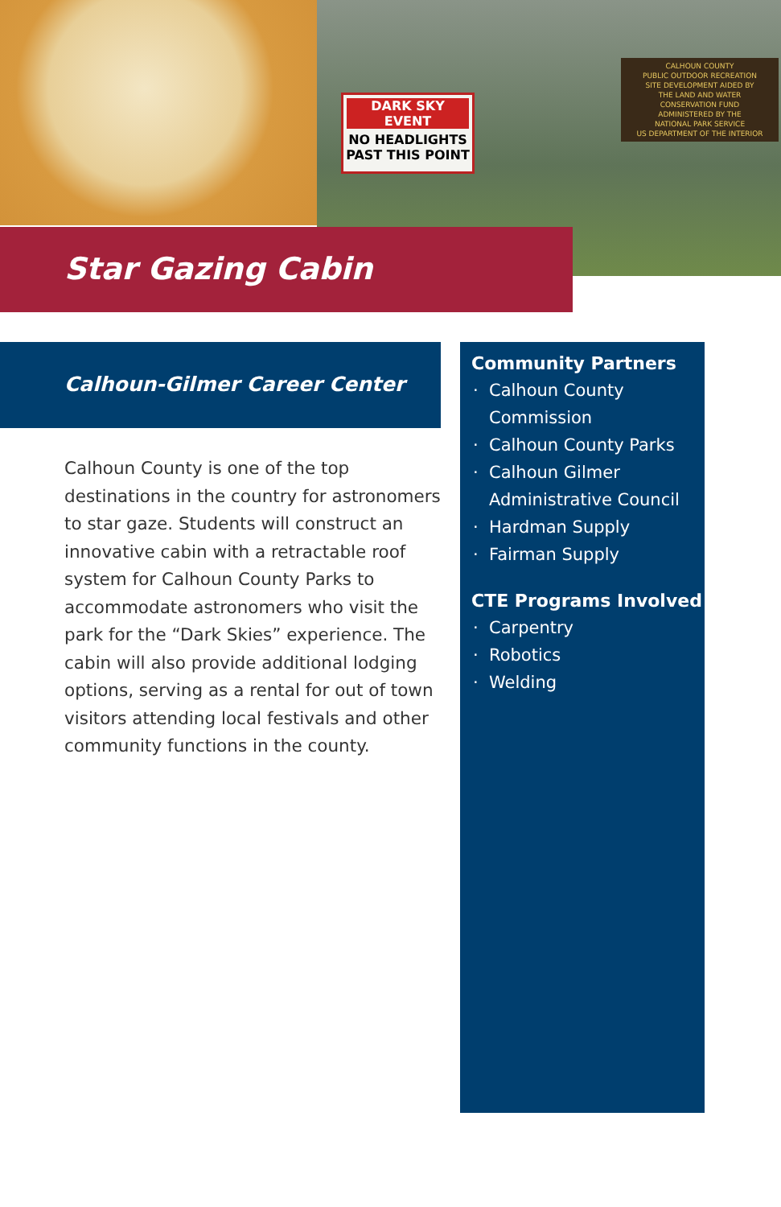DARK SKY EVENT
NO HEADLIGHTS
PAST THIS POINT
CALHOUN COUNTY
PUBLIC OUTDOOR RECREATION
SITE DEVELOPMENT AIDED BY
THE LAND AND WATER
CONSERVATION FUND
ADMINISTERED BY THE
NATIONAL PARK SERVICE
US DEPARTMENT OF THE INTERIOR
Star Gazing Cabin
Calhoun-Gilmer Career Center
Calhoun County is one of the top destinations in the country for astronomers to star gaze. Students will construct an innovative cabin with a retractable roof system for Calhoun County Parks to accommodate astronomers who visit the park for the “Dark Skies” experience. The cabin will also provide additional lodging options, serving as a rental for out of town visitors attending local festivals and other community functions in the county.
Community Partners
Calhoun County Commission
Calhoun County Parks
Calhoun Gilmer Administrative Council
Hardman Supply
Fairman Supply
CTE Programs Involved
Carpentry
Robotics
Welding